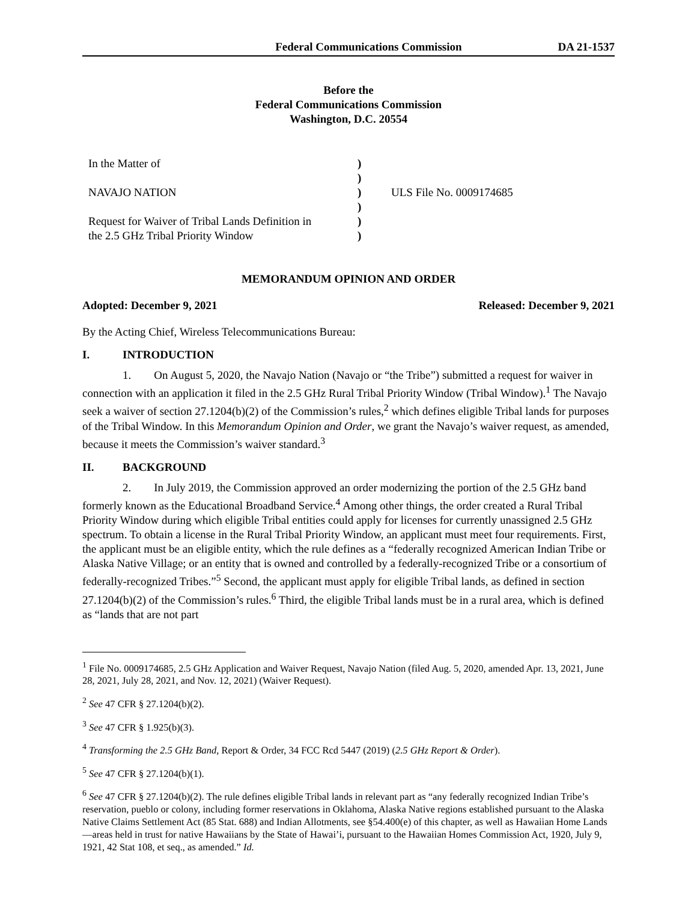Federal Communications Commission DA 21-1537
Before the
Federal Communications Commission
Washington, D.C. 20554
| In the Matter of | ) | |
| | ) | |
| NAVAJO NATION | ) | ULS File No. 0009174685 |
| | ) | |
| Request for Waiver of Tribal Lands Definition in | ) | |
| the 2.5 GHz Tribal Priority Window | ) | |
MEMORANDUM OPINION AND ORDER
Adopted: December 9, 2021 Released: December 9, 2021
By the Acting Chief, Wireless Telecommunications Bureau:
I. INTRODUCTION
1. On August 5, 2020, the Navajo Nation (Navajo or “the Tribe”) submitted a request for waiver in connection with an application it filed in the 2.5 GHz Rural Tribal Priority Window (Tribal Window).<sup>1</sup> The Navajo seek a waiver of section 27.1204(b)(2) of the Commission’s rules,<sup>2</sup> which defines eligible Tribal lands for purposes of the Tribal Window. In this Memorandum Opinion and Order, we grant the Navajo’s waiver request, as amended, because it meets the Commission’s waiver standard.<sup>3</sup>
II. BACKGROUND
2. In July 2019, the Commission approved an order modernizing the portion of the 2.5 GHz band formerly known as the Educational Broadband Service.<sup>4</sup> Among other things, the order created a Rural Tribal Priority Window during which eligible Tribal entities could apply for licenses for currently unassigned 2.5 GHz spectrum. To obtain a license in the Rural Tribal Priority Window, an applicant must meet four requirements. First, the applicant must be an eligible entity, which the rule defines as a “federally recognized American Indian Tribe or Alaska Native Village; or an entity that is owned and controlled by a federally-recognized Tribe or a consortium of federally-recognized Tribes.”<sup>5</sup> Second, the applicant must apply for eligible Tribal lands, as defined in section 27.1204(b)(2) of the Commission’s rules.<sup>6</sup> Third, the eligible Tribal lands must be in a rural area, which is defined as “lands that are not part
<sup>1</sup> File No. 0009174685, 2.5 GHz Application and Waiver Request, Navajo Nation (filed Aug. 5, 2020, amended Apr. 13, 2021, June 28, 2021, July 28, 2021, and Nov. 12, 2021) (Waiver Request).
<sup>2</sup> See 47 CFR § 27.1204(b)(2).
<sup>3</sup> See 47 CFR § 1.925(b)(3).
<sup>4</sup> Transforming the 2.5 GHz Band, Report & Order, 34 FCC Rcd 5447 (2019) (2.5 GHz Report & Order).
<sup>5</sup> See 47 CFR § 27.1204(b)(1).
<sup>6</sup> See 47 CFR § 27.1204(b)(2). The rule defines eligible Tribal lands in relevant part as “any federally recognized Indian Tribe’s reservation, pueblo or colony, including former reservations in Oklahoma, Alaska Native regions established pursuant to the Alaska Native Claims Settlement Act (85 Stat. 688) and Indian Allotments, see §54.400(e) of this chapter, as well as Hawaiian Home Lands—areas held in trust for native Hawaiians by the State of Hawai’i, pursuant to the Hawaiian Homes Commission Act, 1920, July 9, 1921, 42 Stat 108, et seq., as amended.” Id.